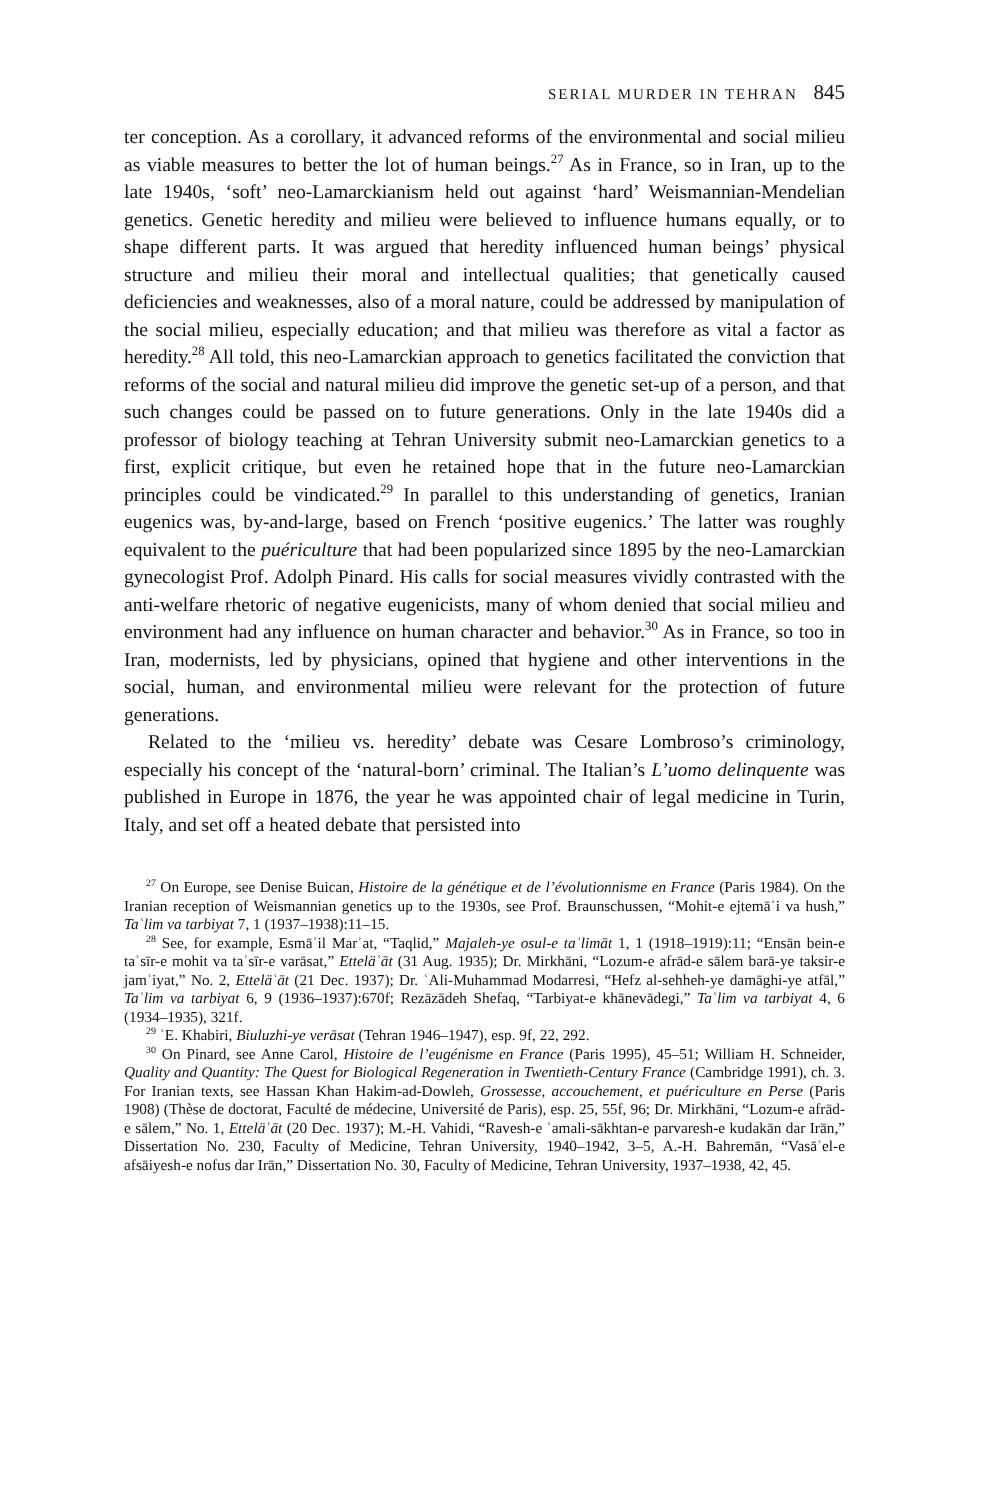SERIAL MURDER IN TEHRAN 845
ter conception. As a corollary, it advanced reforms of the environmental and social milieu as viable measures to better the lot of human beings.<sup>27</sup> As in France, so in Iran, up to the late 1940s, ‘soft’ neo-Lamarckianism held out against ‘hard’ Weismannian-Mendelian genetics. Genetic heredity and milieu were believed to influence humans equally, or to shape different parts. It was argued that heredity influenced human beings’ physical structure and milieu their moral and intellectual qualities; that genetically caused deficiencies and weaknesses, also of a moral nature, could be addressed by manipulation of the social milieu, especially education; and that milieu was therefore as vital a factor as heredity.<sup>28</sup> All told, this neo-Lamarckian approach to genetics facilitated the conviction that reforms of the social and natural milieu did improve the genetic set-up of a person, and that such changes could be passed on to future generations. Only in the late 1940s did a professor of biology teaching at Tehran University submit neo-Lamarckian genetics to a first, explicit critique, but even he retained hope that in the future neo-Lamarckian principles could be vindicated.<sup>29</sup> In parallel to this understanding of genetics, Iranian eugenics was, by-and-large, based on French ‘positive eugenics.’ The latter was roughly equivalent to the puériculture that had been popularized since 1895 by the neo-Lamarckian gynecologist Prof. Adolph Pinard. His calls for social measures vividly contrasted with the anti-welfare rhetoric of negative eugenicists, many of whom denied that social milieu and environment had any influence on human character and behavior.<sup>30</sup> As in France, so too in Iran, modernists, led by physicians, opined that hygiene and other interventions in the social, human, and environmental milieu were relevant for the protection of future generations.
Related to the ‘milieu vs. heredity’ debate was Cesare Lombroso’s criminology, especially his concept of the ‘natural-born’ criminal. The Italian’s L’uomo delinquente was published in Europe in 1876, the year he was appointed chair of legal medicine in Turin, Italy, and set off a heated debate that persisted into
<sup>27</sup> On Europe, see Denise Buican, Histoire de la génétique et de l’évolutionnisme en France (Paris 1984). On the Iranian reception of Weismannian genetics up to the 1930s, see Prof. Braunschussen, “Mohit-e ejtemāʿi va hush,” Taʿlim va tarbiyat 7, 1 (1937–1938):11–15.
<sup>28</sup> See, for example, Esmāʾil Marʾat, “Taqlid,” Majaleh-ye osul-e taʾlimāt 1, 1 (1918–1919):11; “Ensān bein-e taʾsīr-e mohit va taʾsīr-e varāsat,” Etteläʿāt (31 Aug. 1935); Dr. Mirkhāni, “Lozum-e afrād-e sālem barā-ye taksir-e jamʿiyat,” No. 2, Etteläʿāt (21 Dec. 1937); Dr. ʿAli-Muhammad Modarresi, “Hefz al-sehheh-ye damāghi-ye atfāl,” Taʿlim va tarbiyat 6, 9 (1936–1937):670f; Rezāzādeh Shefaq, “Tarbiyat-e khānevādegi,” Taʿlim va tarbiyat 4, 6 (1934–1935), 321f.
<sup>29</sup> ʿE. Khabiri, Biuluzhi-ye verāsat (Tehran 1946–1947), esp. 9f, 22, 292.
<sup>30</sup> On Pinard, see Anne Carol, Histoire de l’eugénisme en France (Paris 1995), 45–51; William H. Schneider, Quality and Quantity: The Quest for Biological Regeneration in Twentieth-Century France (Cambridge 1991), ch. 3. For Iranian texts, see Hassan Khan Hakim-ad-Dowleh, Grossesse, accouchement, et puériculture en Perse (Paris 1908) (Thèse de doctorat, Faculté de médecine, Université de Paris), esp. 25, 55f, 96; Dr. Mirkhāni, “Lozum-e afrād-e sālem,” No. 1, Etteläʿāt (20 Dec. 1937); M.-H. Vahidi, “Ravesh-e ʿamali-sākhtan-e parvaresh-e kudakān dar Irān,” Dissertation No. 230, Faculty of Medicine, Tehran University, 1940–1942, 3–5, A.-H. Bahremān, “Vasāʿel-e afsāiyesh-e nofus dar Irān,” Dissertation No. 30, Faculty of Medicine, Tehran University, 1937–1938, 42, 45.